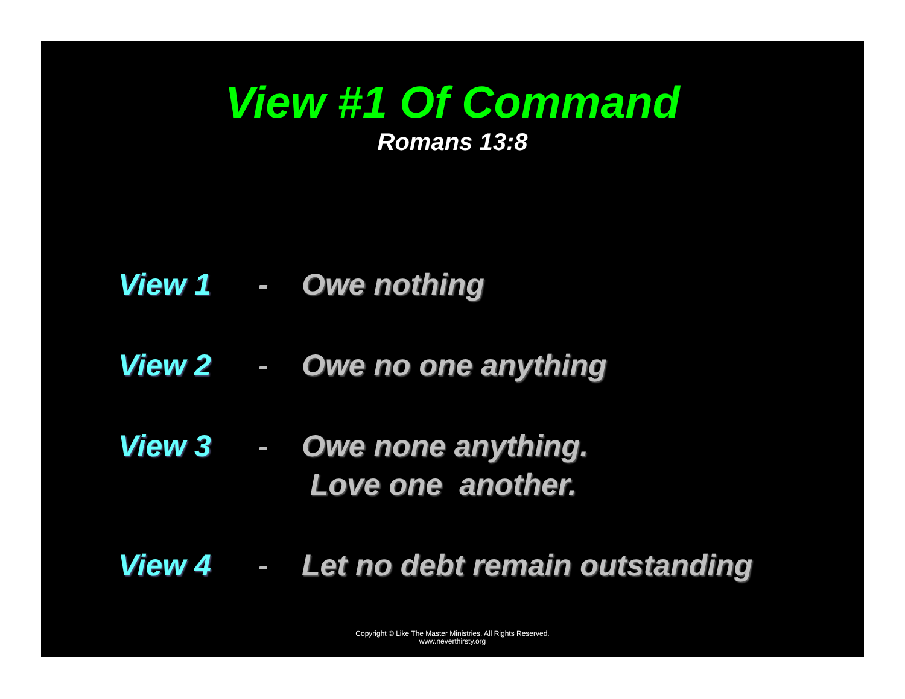View #1 Of Command
Romans 13:8
View 1 - Owe nothing
View 2 - Owe no one anything
View 3 - Owe none anything.
Love one another.
View 4 - Let no debt remain outstanding
Copyright © Like The Master Ministries. All Rights Reserved.
www.neverthirsty.org